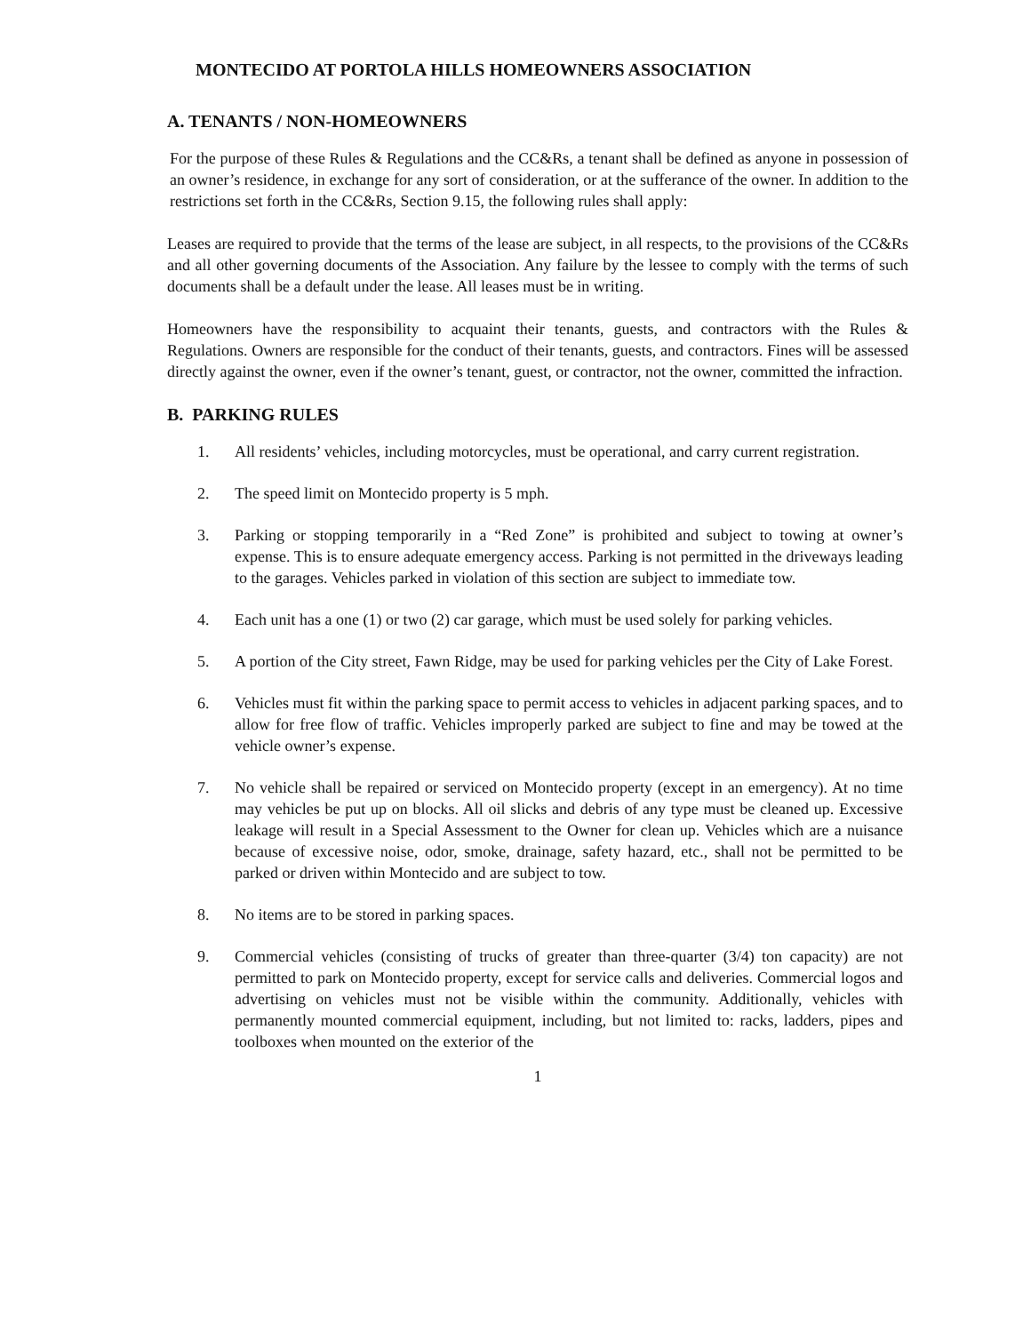MONTECIDO AT PORTOLA HILLS HOMEOWNERS ASSOCIATION
A. TENANTS / NON-HOMEOWNERS
For the purpose of these Rules & Regulations and the CC&Rs, a tenant shall be defined as anyone in possession of an owner’s residence, in exchange for any sort of consideration, or at the sufferance of the owner. In addition to the restrictions set forth in the CC&Rs, Section 9.15, the following rules shall apply:
Leases are required to provide that the terms of the lease are subject, in all respects, to the provisions of the CC&Rs and all other governing documents of the Association. Any failure by the lessee to comply with the terms of such documents shall be a default under the lease. All leases must be in writing.
Homeowners have the responsibility to acquaint their tenants, guests, and contractors with the Rules & Regulations. Owners are responsible for the conduct of their tenants, guests, and contractors. Fines will be assessed directly against the owner, even if the owner’s tenant, guest, or contractor, not the owner, committed the infraction.
B. PARKING RULES
1. All residents’ vehicles, including motorcycles, must be operational, and carry current registration.
2. The speed limit on Montecido property is 5 mph.
3. Parking or stopping temporarily in a “Red Zone” is prohibited and subject to towing at owner’s expense. This is to ensure adequate emergency access. Parking is not permitted in the driveways leading to the garages. Vehicles parked in violation of this section are subject to immediate tow.
4. Each unit has a one (1) or two (2) car garage, which must be used solely for parking vehicles.
5. A portion of the City street, Fawn Ridge, may be used for parking vehicles per the City of Lake Forest.
6. Vehicles must fit within the parking space to permit access to vehicles in adjacent parking spaces, and to allow for free flow of traffic. Vehicles improperly parked are subject to fine and may be towed at the vehicle owner’s expense.
7. No vehicle shall be repaired or serviced on Montecido property (except in an emergency). At no time may vehicles be put up on blocks. All oil slicks and debris of any type must be cleaned up. Excessive leakage will result in a Special Assessment to the Owner for clean up. Vehicles which are a nuisance because of excessive noise, odor, smoke, drainage, safety hazard, etc., shall not be permitted to be parked or driven within Montecido and are subject to tow.
8. No items are to be stored in parking spaces.
9. Commercial vehicles (consisting of trucks of greater than three-quarter (3/4) ton capacity) are not permitted to park on Montecido property, except for service calls and deliveries. Commercial logos and advertising on vehicles must not be visible within the community. Additionally, vehicles with permanently mounted commercial equipment, including, but not limited to: racks, ladders, pipes and toolboxes when mounted on the exterior of the
1